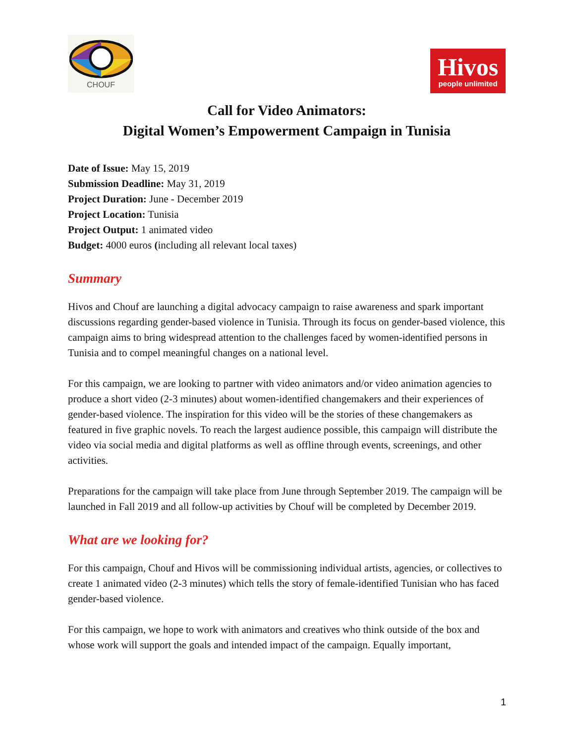CHOUF
Hivos
people unlimited
Call for Video Animators:
Digital Women’s Empowerment Campaign in Tunisia
Date of Issue: May 15, 2019
Submission Deadline: May 31, 2019
Project Duration: June - December 2019
Project Location: Tunisia
Project Output: 1 animated video
Budget: 4000 euros (including all relevant local taxes)
Summary
Hivos and Chouf are launching a digital advocacy campaign to raise awareness and spark important discussions regarding gender-based violence in Tunisia. Through its focus on gender-based violence, this campaign aims to bring widespread attention to the challenges faced by women-identified persons in Tunisia and to compel meaningful changes on a national level.
For this campaign, we are looking to partner with video animators and/or video animation agencies to produce a short video (2-3 minutes) about women-identified changemakers and their experiences of gender-based violence. The inspiration for this video will be the stories of these changemakers as featured in five graphic novels. To reach the largest audience possible, this campaign will distribute the video via social media and digital platforms as well as offline through events, screenings, and other activities.
Preparations for the campaign will take place from June through September 2019. The campaign will be launched in Fall 2019 and all follow-up activities by Chouf will be completed by December 2019.
What are we looking for?
For this campaign, Chouf and Hivos will be commissioning individual artists, agencies, or collectives to create 1 animated video (2-3 minutes) which tells the story of female-identified Tunisian who has faced gender-based violence.
For this campaign, we hope to work with animators and creatives who think outside of the box and whose work will support the goals and intended impact of the campaign. Equally important,
1